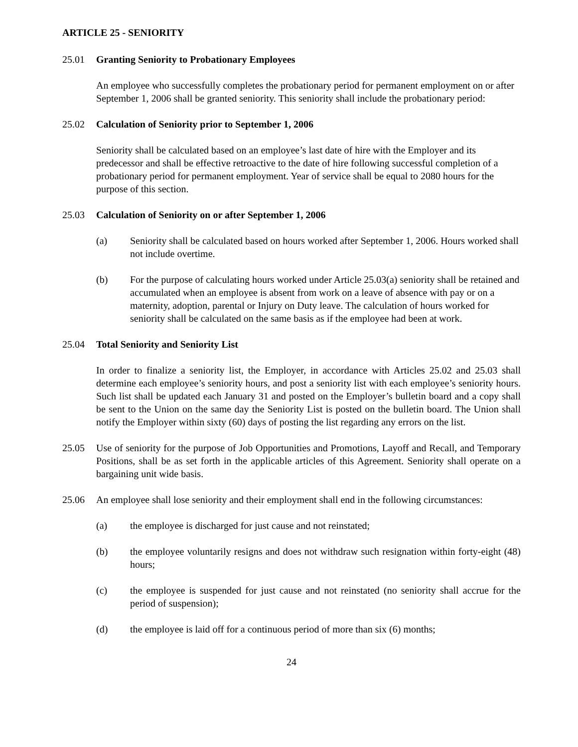ARTICLE 25 - SENIORITY
25.01 Granting Seniority to Probationary Employees
An employee who successfully completes the probationary period for permanent employment on or after September 1, 2006 shall be granted seniority. This seniority shall include the probationary period:
25.02 Calculation of Seniority prior to September 1, 2006
Seniority shall be calculated based on an employee’s last date of hire with the Employer and its predecessor and shall be effective retroactive to the date of hire following successful completion of a probationary period for permanent employment. Year of service shall be equal to 2080 hours for the purpose of this section.
25.03 Calculation of Seniority on or after September 1, 2006
(a) Seniority shall be calculated based on hours worked after September 1, 2006. Hours worked shall not include overtime.
(b) For the purpose of calculating hours worked under Article 25.03(a) seniority shall be retained and accumulated when an employee is absent from work on a leave of absence with pay or on a maternity, adoption, parental or Injury on Duty leave. The calculation of hours worked for seniority shall be calculated on the same basis as if the employee had been at work.
25.04 Total Seniority and Seniority List
In order to finalize a seniority list, the Employer, in accordance with Articles 25.02 and 25.03 shall determine each employee’s seniority hours, and post a seniority list with each employee’s seniority hours. Such list shall be updated each January 31 and posted on the Employer’s bulletin board and a copy shall be sent to the Union on the same day the Seniority List is posted on the bulletin board. The Union shall notify the Employer within sixty (60) days of posting the list regarding any errors on the list.
25.05 Use of seniority for the purpose of Job Opportunities and Promotions, Layoff and Recall, and Temporary Positions, shall be as set forth in the applicable articles of this Agreement. Seniority shall operate on a bargaining unit wide basis.
25.06 An employee shall lose seniority and their employment shall end in the following circumstances:
(a) the employee is discharged for just cause and not reinstated;
(b) the employee voluntarily resigns and does not withdraw such resignation within forty-eight (48) hours;
(c) the employee is suspended for just cause and not reinstated (no seniority shall accrue for the period of suspension);
(d) the employee is laid off for a continuous period of more than six (6) months;
24